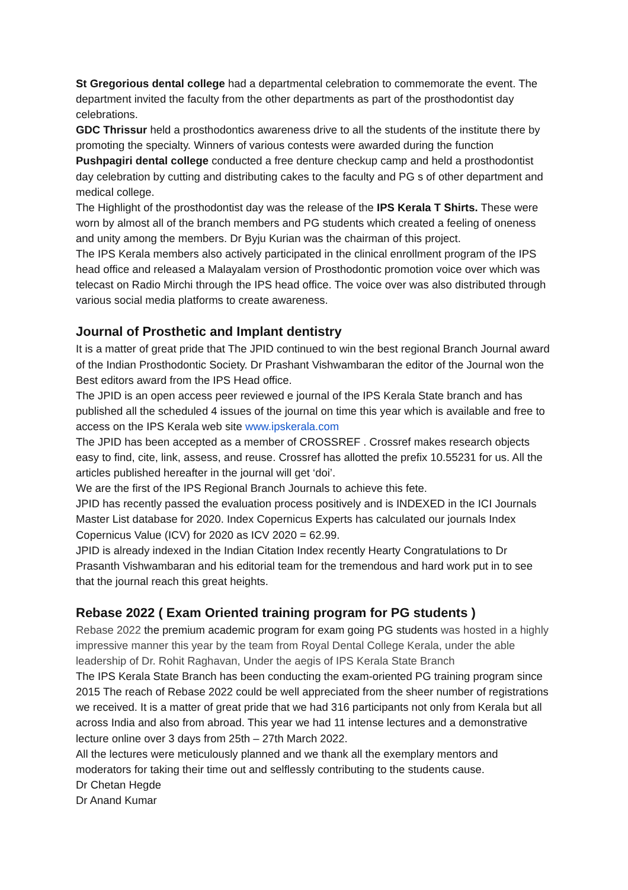St Gregorious dental college had a departmental celebration to commemorate the event. The department invited the faculty from the other departments as part of the prosthodontist day celebrations.
GDC Thrissur held a prosthodontics awareness drive to all the students of the institute there by promoting the specialty. Winners of various contests were awarded during the function
Pushpagiri dental college conducted a free denture checkup camp and held a prosthodontist day celebration by cutting and distributing cakes to the faculty and PG s of other department and medical college.
The Highlight of the prosthodontist day was the release of the IPS Kerala T Shirts. These were worn by almost all of the branch members and PG students which created a feeling of oneness and unity among the members. Dr Byju Kurian was the chairman of this project.
The IPS Kerala members also actively participated in the clinical enrollment program of the IPS head office and released a Malayalam version of Prosthodontic promotion voice over which was telecast on Radio Mirchi through the IPS head office. The voice over was also distributed through various social media platforms to create awareness.
Journal of Prosthetic and Implant dentistry
It is a matter of great pride that The JPID continued to win the best regional Branch Journal award of the Indian Prosthodontic Society. Dr Prashant Vishwambaran the editor of the Journal won the Best editors award from the IPS Head office.
The JPID is an open access peer reviewed e journal of the IPS Kerala State branch and has published all the scheduled 4 issues of the journal on time this year which is available and free to access on the IPS Kerala web site www.ipskerala.com
The JPID has been accepted as a member of CROSSREF . Crossref makes research objects easy to find, cite, link, assess, and reuse. Crossref has allotted the prefix 10.55231 for us. All the articles published hereafter in the journal will get ‘doi’.
We are the first of the IPS Regional Branch Journals to achieve this fete.
JPID has recently passed the evaluation process positively and is INDEXED in the ICI Journals Master List database for 2020. Index Copernicus Experts has calculated our journals Index Copernicus Value (ICV) for 2020 as ICV 2020 = 62.99.
JPID is already indexed in the Indian Citation Index recently Hearty Congratulations to Dr Prasanth Vishwambaran and his editorial team for the tremendous and hard work put in to see that the journal reach this great heights.
Rebase 2022 ( Exam Oriented training program for PG students )
Rebase 2022 the premium academic program for exam going PG students was hosted in a highly impressive manner this year by the team from Royal Dental College Kerala, under the able leadership of Dr. Rohit Raghavan, Under the aegis of IPS Kerala State Branch
The IPS Kerala State Branch has been conducting the exam-oriented PG training program since 2015 The reach of Rebase 2022 could be well appreciated from the sheer number of registrations we received. It is a matter of great pride that we had 316 participants not only from Kerala but all across India and also from abroad. This year we had 11 intense lectures and a demonstrative lecture online over 3 days from 25th – 27th March 2022.
All the lectures were meticulously planned and we thank all the exemplary mentors and moderators for taking their time out and selflessly contributing to the students cause.
Dr Chetan Hegde
Dr Anand Kumar